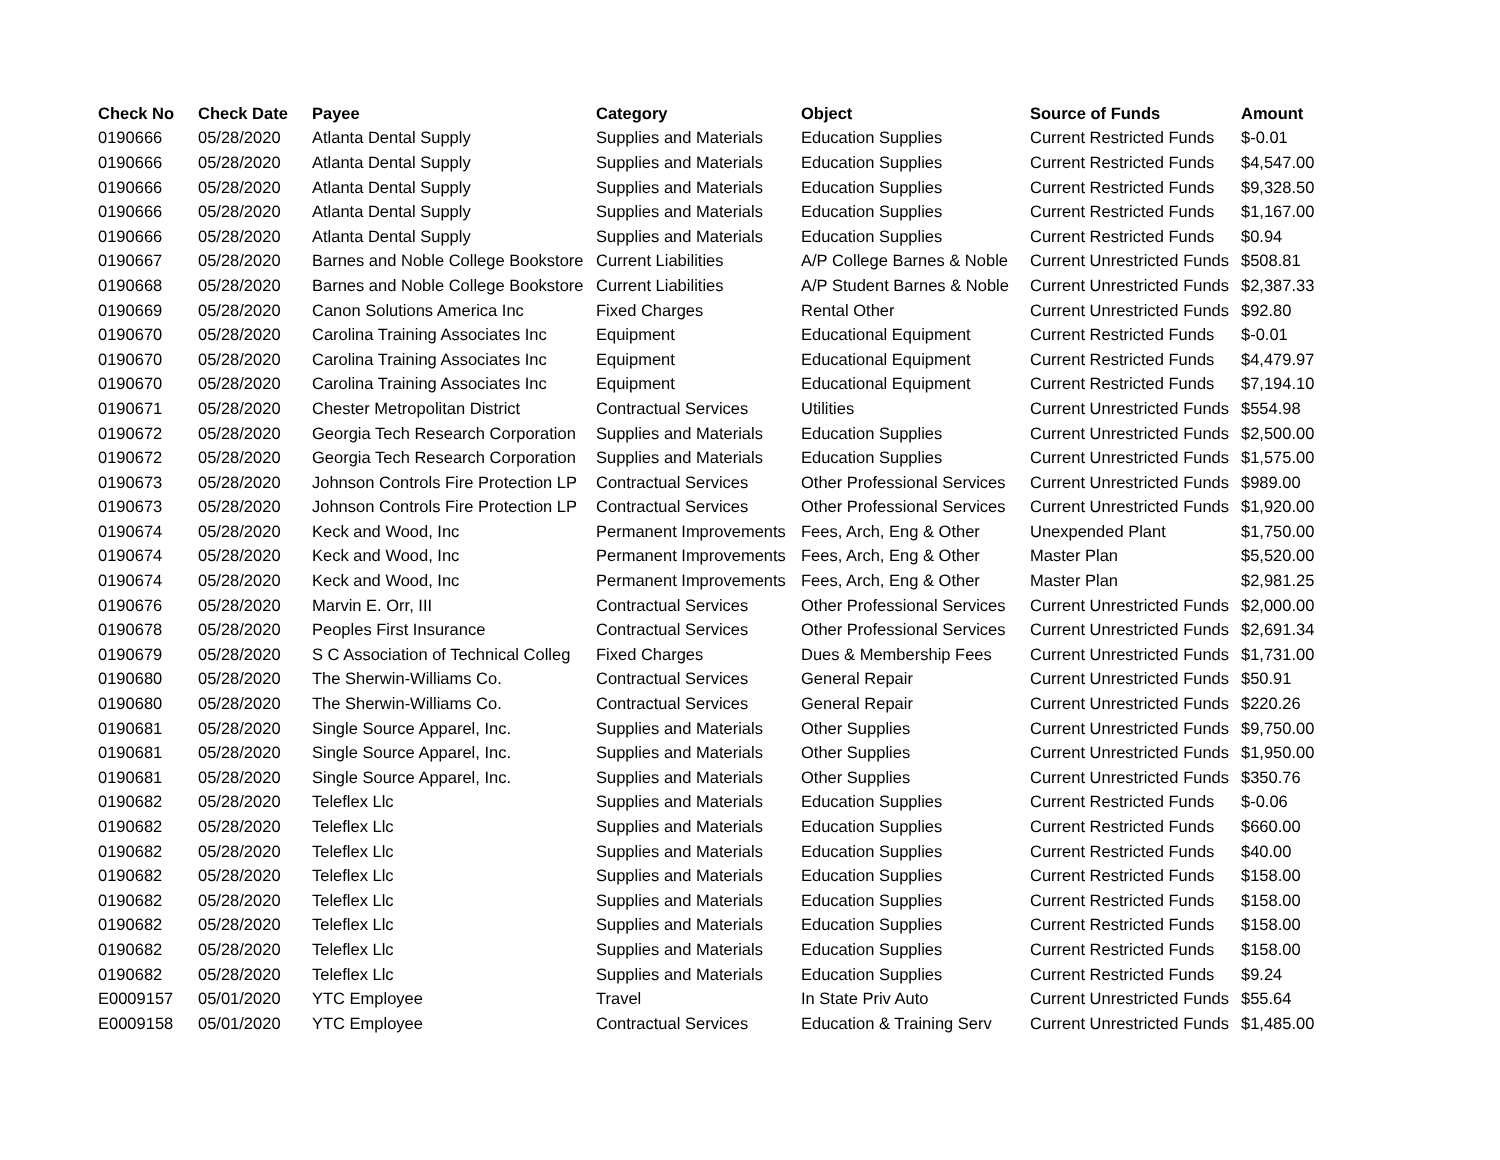| Check No | Check Date | Payee | Category | Object | Source of Funds | Amount |
| --- | --- | --- | --- | --- | --- | --- |
| 0190666 | 05/28/2020 | Atlanta Dental Supply | Supplies and Materials | Education Supplies | Current Restricted Funds | $-0.01 |
| 0190666 | 05/28/2020 | Atlanta Dental Supply | Supplies and Materials | Education Supplies | Current Restricted Funds | $4,547.00 |
| 0190666 | 05/28/2020 | Atlanta Dental Supply | Supplies and Materials | Education Supplies | Current Restricted Funds | $9,328.50 |
| 0190666 | 05/28/2020 | Atlanta Dental Supply | Supplies and Materials | Education Supplies | Current Restricted Funds | $1,167.00 |
| 0190666 | 05/28/2020 | Atlanta Dental Supply | Supplies and Materials | Education Supplies | Current Restricted Funds | $0.94 |
| 0190667 | 05/28/2020 | Barnes and Noble College Bookstore | Current Liabilities | A/P College Barnes & Noble | Current Unrestricted Funds | $508.81 |
| 0190668 | 05/28/2020 | Barnes and Noble College Bookstore | Current Liabilities | A/P Student Barnes & Noble | Current Unrestricted Funds | $2,387.33 |
| 0190669 | 05/28/2020 | Canon Solutions America Inc | Fixed Charges | Rental Other | Current Unrestricted Funds | $92.80 |
| 0190670 | 05/28/2020 | Carolina Training Associates Inc | Equipment | Educational Equipment | Current Restricted Funds | $-0.01 |
| 0190670 | 05/28/2020 | Carolina Training Associates Inc | Equipment | Educational Equipment | Current Restricted Funds | $4,479.97 |
| 0190670 | 05/28/2020 | Carolina Training Associates Inc | Equipment | Educational Equipment | Current Restricted Funds | $7,194.10 |
| 0190671 | 05/28/2020 | Chester Metropolitan District | Contractual Services | Utilities | Current Unrestricted Funds | $554.98 |
| 0190672 | 05/28/2020 | Georgia Tech Research Corporation | Supplies and Materials | Education Supplies | Current Unrestricted Funds | $2,500.00 |
| 0190672 | 05/28/2020 | Georgia Tech Research Corporation | Supplies and Materials | Education Supplies | Current Unrestricted Funds | $1,575.00 |
| 0190673 | 05/28/2020 | Johnson Controls Fire Protection LP | Contractual Services | Other Professional Services | Current Unrestricted Funds | $989.00 |
| 0190673 | 05/28/2020 | Johnson Controls Fire Protection LP | Contractual Services | Other Professional Services | Current Unrestricted Funds | $1,920.00 |
| 0190674 | 05/28/2020 | Keck and Wood, Inc | Permanent Improvements | Fees, Arch, Eng & Other | Unexpended Plant | $1,750.00 |
| 0190674 | 05/28/2020 | Keck and Wood, Inc | Permanent Improvements | Fees, Arch, Eng & Other | Master Plan | $5,520.00 |
| 0190674 | 05/28/2020 | Keck and Wood, Inc | Permanent Improvements | Fees, Arch, Eng & Other | Master Plan | $2,981.25 |
| 0190676 | 05/28/2020 | Marvin E. Orr, III | Contractual Services | Other Professional Services | Current Unrestricted Funds | $2,000.00 |
| 0190678 | 05/28/2020 | Peoples First Insurance | Contractual Services | Other Professional Services | Current Unrestricted Funds | $2,691.34 |
| 0190679 | 05/28/2020 | S C Association of Technical Colleg | Fixed Charges | Dues & Membership Fees | Current Unrestricted Funds | $1,731.00 |
| 0190680 | 05/28/2020 | The Sherwin-Williams Co. | Contractual Services | General Repair | Current Unrestricted Funds | $50.91 |
| 0190680 | 05/28/2020 | The Sherwin-Williams Co. | Contractual Services | General Repair | Current Unrestricted Funds | $220.26 |
| 0190681 | 05/28/2020 | Single Source Apparel, Inc. | Supplies and Materials | Other Supplies | Current Unrestricted Funds | $9,750.00 |
| 0190681 | 05/28/2020 | Single Source Apparel, Inc. | Supplies and Materials | Other Supplies | Current Unrestricted Funds | $1,950.00 |
| 0190681 | 05/28/2020 | Single Source Apparel, Inc. | Supplies and Materials | Other Supplies | Current Unrestricted Funds | $350.76 |
| 0190682 | 05/28/2020 | Teleflex Llc | Supplies and Materials | Education Supplies | Current Restricted Funds | $-0.06 |
| 0190682 | 05/28/2020 | Teleflex Llc | Supplies and Materials | Education Supplies | Current Restricted Funds | $660.00 |
| 0190682 | 05/28/2020 | Teleflex Llc | Supplies and Materials | Education Supplies | Current Restricted Funds | $40.00 |
| 0190682 | 05/28/2020 | Teleflex Llc | Supplies and Materials | Education Supplies | Current Restricted Funds | $158.00 |
| 0190682 | 05/28/2020 | Teleflex Llc | Supplies and Materials | Education Supplies | Current Restricted Funds | $158.00 |
| 0190682 | 05/28/2020 | Teleflex Llc | Supplies and Materials | Education Supplies | Current Restricted Funds | $158.00 |
| 0190682 | 05/28/2020 | Teleflex Llc | Supplies and Materials | Education Supplies | Current Restricted Funds | $158.00 |
| 0190682 | 05/28/2020 | Teleflex Llc | Supplies and Materials | Education Supplies | Current Restricted Funds | $9.24 |
| E0009157 | 05/01/2020 | YTC Employee | Travel | In State Priv Auto | Current Unrestricted Funds | $55.64 |
| E0009158 | 05/01/2020 | YTC Employee | Contractual Services | Education & Training Serv | Current Unrestricted Funds | $1,485.00 |